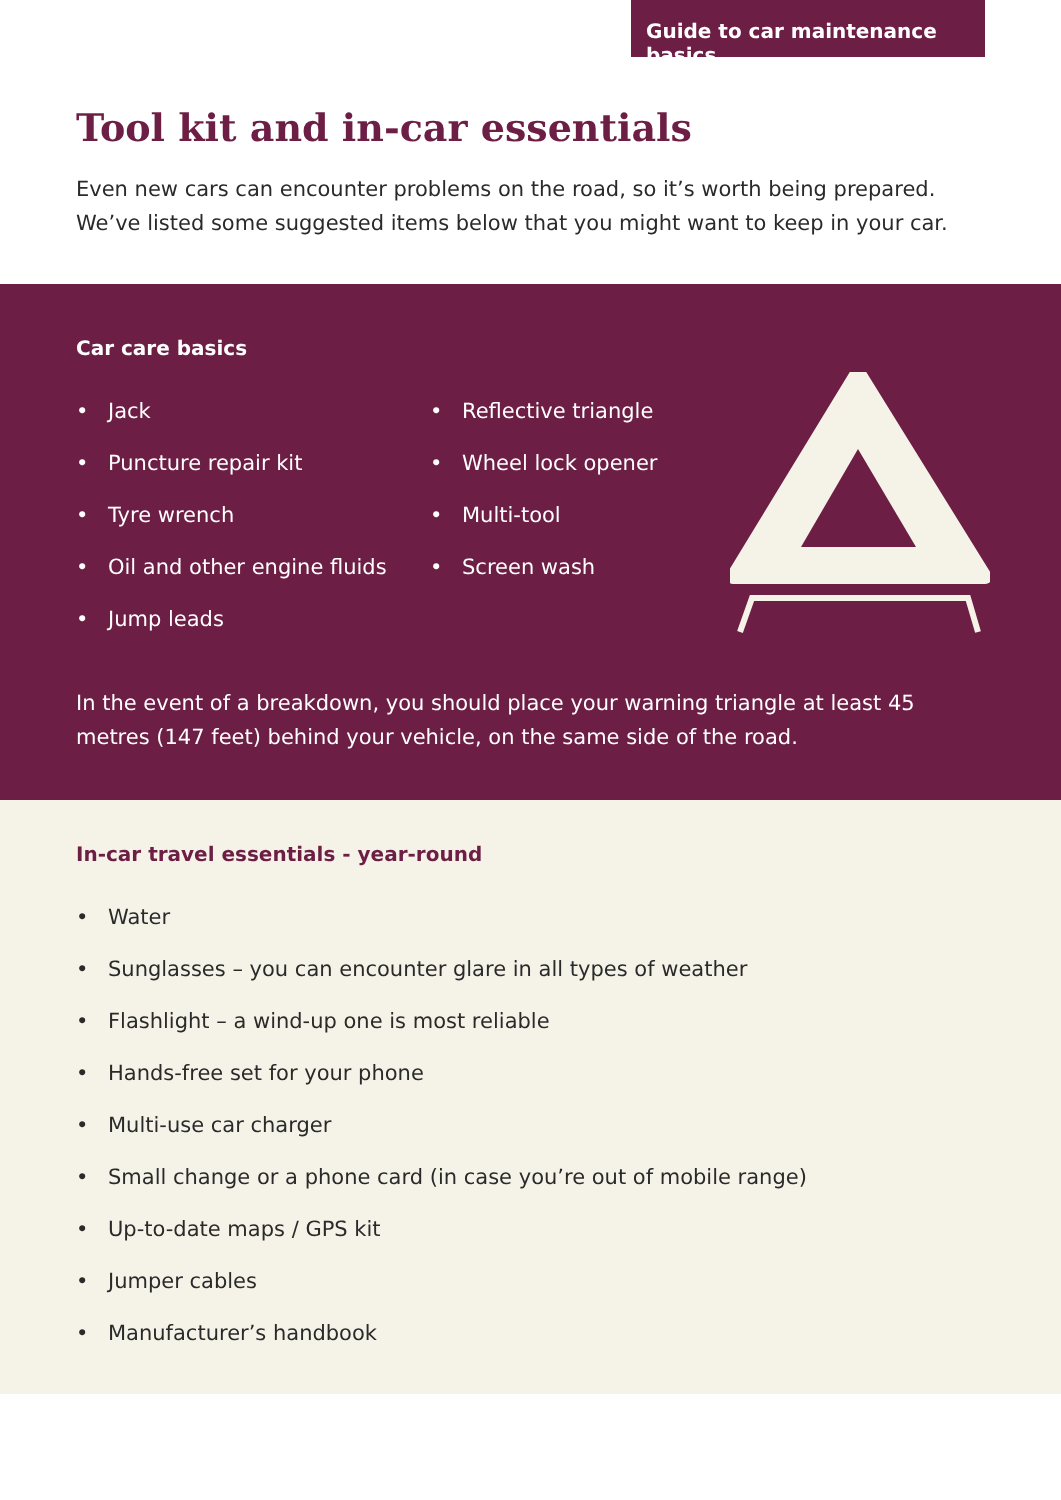Guide to car maintenance basics
Tool kit and in-car essentials
Even new cars can encounter problems on the road, so it’s worth being prepared. We’ve listed some suggested items below that you might want to keep in your car.
Car care basics
• Jack
• Puncture repair kit
• Tyre wrench
• Oil and other engine fluids
• Jump leads
• Reflective triangle
• Wheel lock opener
• Multi-tool
• Screen wash
In the event of a breakdown, you should place your warning triangle at least 45 metres (147 feet) behind your vehicle, on the same side of the road.
In-car travel essentials - year-round
• Water
• Sunglasses – you can encounter glare in all types of weather
• Flashlight – a wind-up one is most reliable
• Hands-free set for your phone
• Multi-use car charger
• Small change or a phone card (in case you’re out of mobile range)
• Up-to-date maps / GPS kit
• Jumper cables
• Manufacturer’s handbook